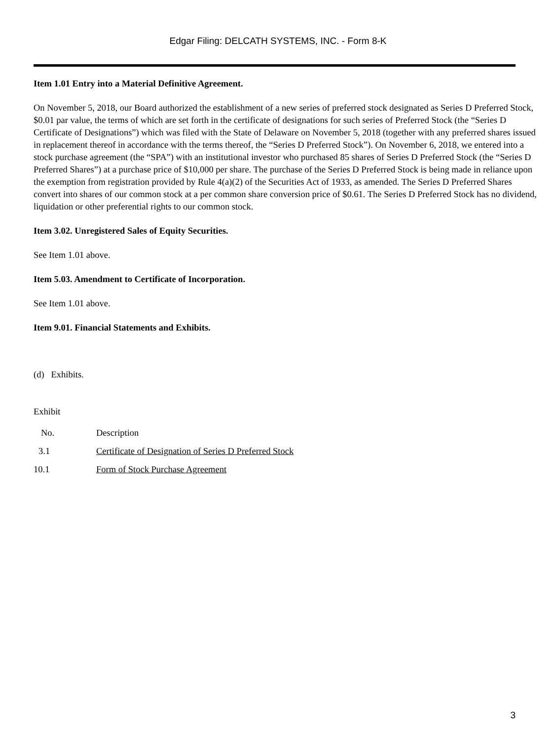Edgar Filing: DELCATH SYSTEMS, INC. - Form 8-K
Item 1.01 Entry into a Material Definitive Agreement.
On November 5, 2018, our Board authorized the establishment of a new series of preferred stock designated as Series D Preferred Stock, $0.01 par value, the terms of which are set forth in the certificate of designations for such series of Preferred Stock (the “Series D Certificate of Designations”) which was filed with the State of Delaware on November 5, 2018 (together with any preferred shares issued in replacement thereof in accordance with the terms thereof, the “Series D Preferred Stock”). On November 6, 2018, we entered into a stock purchase agreement (the “SPA”) with an institutional investor who purchased 85 shares of Series D Preferred Stock (the “Series D Preferred Shares”) at a purchase price of $10,000 per share. The purchase of the Series D Preferred Stock is being made in reliance upon the exemption from registration provided by Rule 4(a)(2) of the Securities Act of 1933, as amended. The Series D Preferred Shares convert into shares of our common stock at a per common share conversion price of $0.61. The Series D Preferred Stock has no dividend, liquidation or other preferential rights to our common stock.
Item 3.02. Unregistered Sales of Equity Securities.
See Item 1.01 above.
Item 5.03. Amendment to Certificate of Incorporation.
See Item 1.01 above.
Item 9.01. Financial Statements and Exhibits.
(d) Exhibits.
Exhibit
| No. | Description |
| 3.1 | Certificate of Designation of Series D Preferred Stock |
| 10.1 | Form of Stock Purchase Agreement |
3